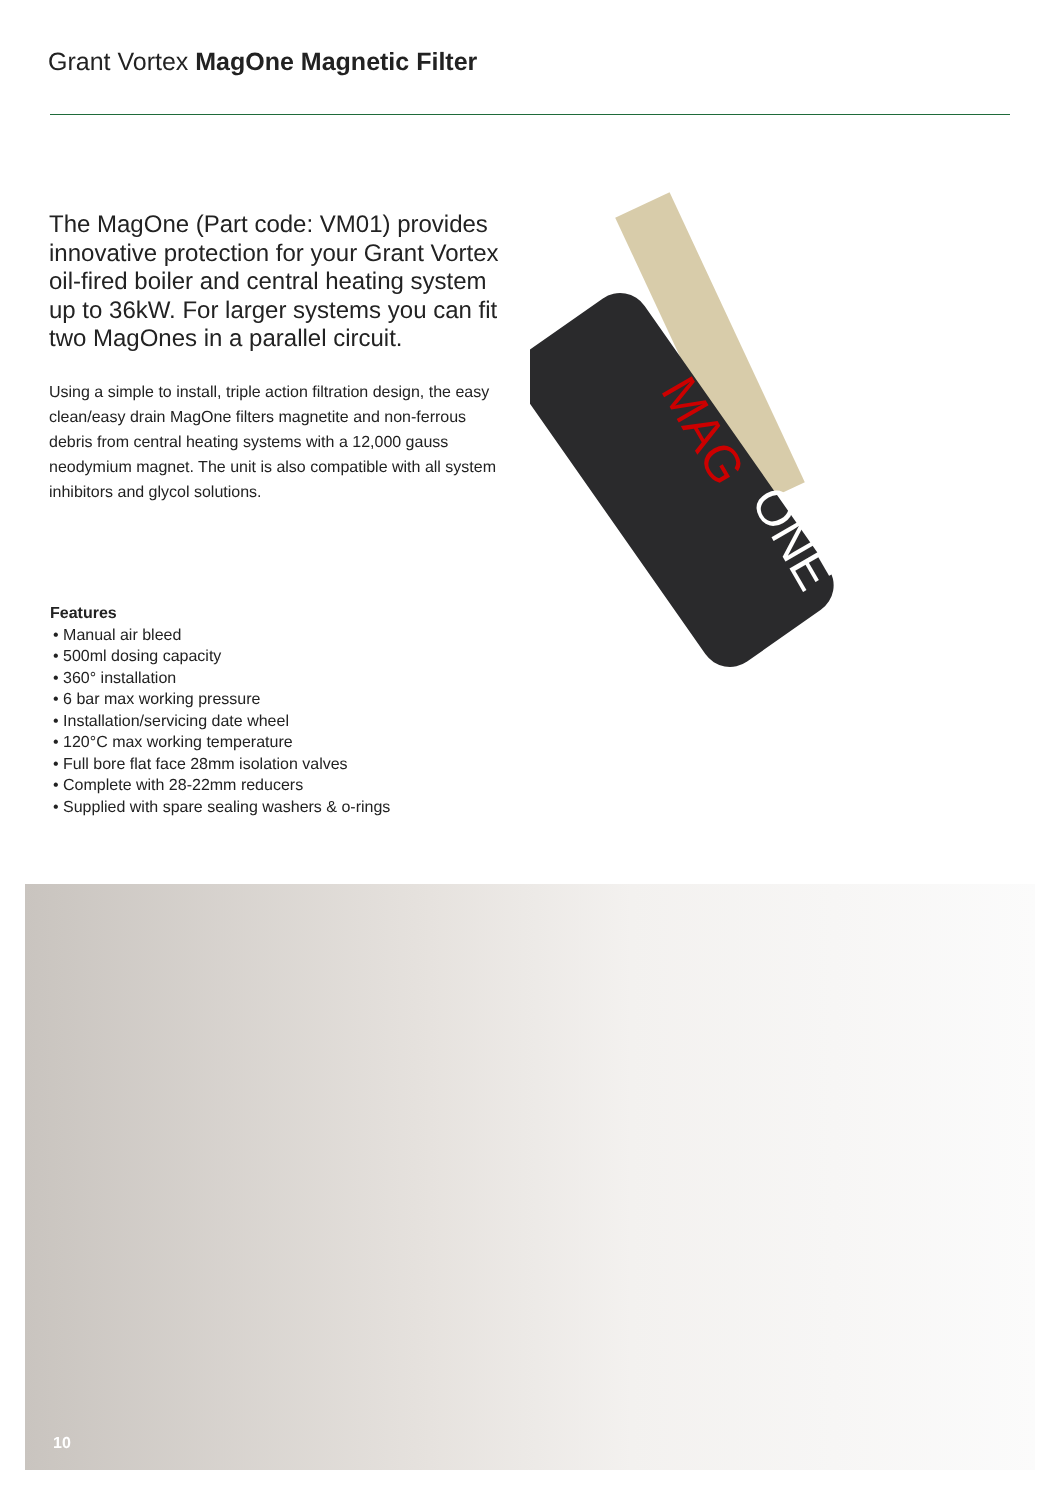Grant Vortex MagOne Magnetic Filter
The MagOne (Part code: VM01) provides innovative protection for your Grant Vortex oil-fired boiler and central heating system up to 36kW. For larger systems you can fit two MagOnes in a parallel circuit.
Using a simple to install, triple action filtration design, the easy clean/easy drain MagOne filters magnetite and non-ferrous debris from central heating systems with a 12,000 gauss neodymium magnet. The unit is also compatible with all system inhibitors and glycol solutions.
Features
• Manual air bleed
• 500ml dosing capacity
• 360° installation
• 6 bar max working pressure
• Installation/servicing date wheel
• 120°C max working temperature
• Full bore flat face 28mm isolation valves
• Complete with 28-22mm reducers
• Supplied with spare sealing washers & o-rings
MAG
ONE
10